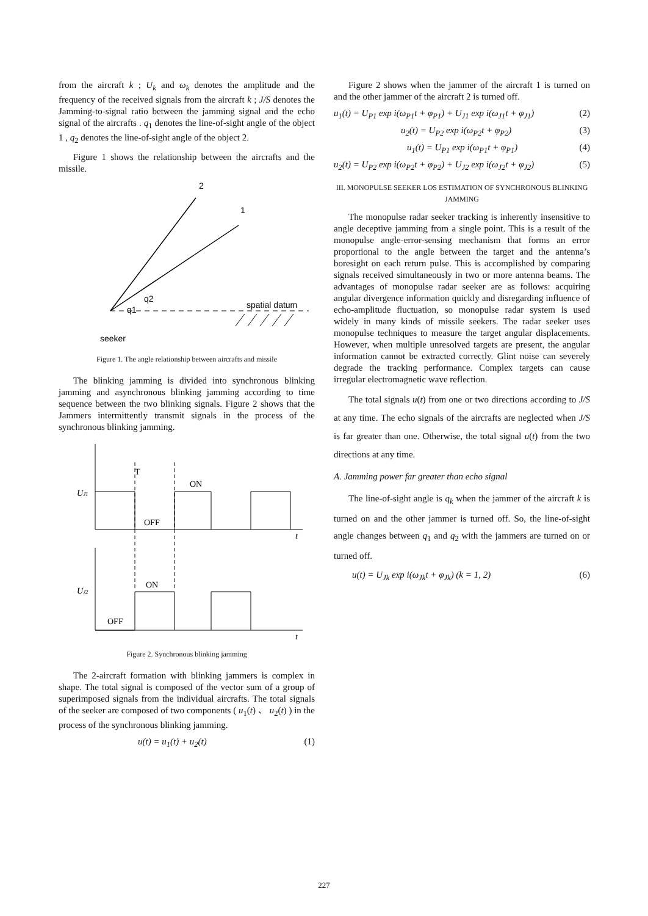from the aircraft k ; U<sub>k</sub> and ω<sub>k</sub> denotes the amplitude and the frequency of the received signals from the aircraft k ; J/S denotes the Jamming-to-signal ratio between the jamming signal and the echo signal of the aircrafts . q<sub>1</sub> denotes the line-of-sight angle of the object 1 , q<sub>2</sub> denotes the line-of-sight angle of the object 2.
Figure 1 shows the relationship between the aircrafts and the missile.
2
1
q2
q1
spatial datum
seeker
Figure 1. The angle relationship between aircrafts and missile
The blinking jamming is divided into synchronous blinking jamming and asynchronous blinking jamming according to time sequence between the two blinking signals. Figure 2 shows that the Jammers intermittently transmit signals in the process of the synchronous blinking jamming.
UJ1
T
ON
OFF
t
UJ2
ON
OFF
t
Figure 2. Synchronous blinking jamming
The 2-aircraft formation with blinking jammers is complex in shape. The total signal is composed of the vector sum of a group of superimposed signals from the individual aircrafts. The total signals of the seeker are composed of two components ( u<sub>1</sub>(t) 、 u<sub>2</sub>(t) ) in the process of the synchronous blinking jamming.
u(t) = u<sub>1</sub>(t) + u<sub>2</sub>(t) (1)
Figure 2 shows when the jammer of the aircraft 1 is turned on and the other jammer of the aircraft 2 is turned off.
u<sub>1</sub>(t) = U<sub>P1</sub> exp i(ω<sub>P1</sub>t + φ<sub>P1</sub>) + U<sub>J1</sub> exp i(ω<sub>J1</sub>t + φ<sub>J1</sub>) (2)
u<sub>2</sub>(t) = U<sub>P2</sub> exp i(ω<sub>P2</sub>t + φ<sub>P2</sub>) (3)
u<sub>1</sub>(t) = U<sub>P1</sub> exp i(ω<sub>P1</sub>t + φ<sub>P1</sub>) (4)
u<sub>2</sub>(t) = U<sub>P2</sub> exp i(ω<sub>P2</sub>t + φ<sub>P2</sub>) + U<sub>J2</sub> exp i(ω<sub>J2</sub>t + φ<sub>J2</sub>) (5)
III. MONOPULSE SEEKER LOS ESTIMATION OF SYNCHRONOUS BLINKING JAMMING
The monopulse radar seeker tracking is inherently insensitive to angle deceptive jamming from a single point. This is a result of the monopulse angle-error-sensing mechanism that forms an error proportional to the angle between the target and the antenna’s boresight on each return pulse. This is accomplished by comparing signals received simultaneously in two or more antenna beams. The advantages of monopulse radar seeker are as follows: acquiring angular divergence information quickly and disregarding influence of echo-amplitude fluctuation, so monopulse radar system is used widely in many kinds of missile seekers. The radar seeker uses monopulse techniques to measure the target angular displacements. However, when multiple unresolved targets are present, the angular information cannot be extracted correctly. Glint noise can severely degrade the tracking performance. Complex targets can cause irregular electromagnetic wave reflection.
The total signals u(t) from one or two directions according to J/S at any time. The echo signals of the aircrafts are neglected when J/S is far greater than one. Otherwise, the total signal u(t) from the two directions at any time.
A. Jamming power far greater than echo signal
The line-of-sight angle is q<sub>k</sub> when the jammer of the aircraft k is turned on and the other jammer is turned off. So, the line-of-sight angle changes between q<sub>1</sub> and q<sub>2</sub> with the jammers are turned on or turned off.
u(t) = U<sub>Jk</sub> exp i(ω<sub>Jk</sub>t + φ<sub>Jk</sub>) (k = 1, 2) (6)
227